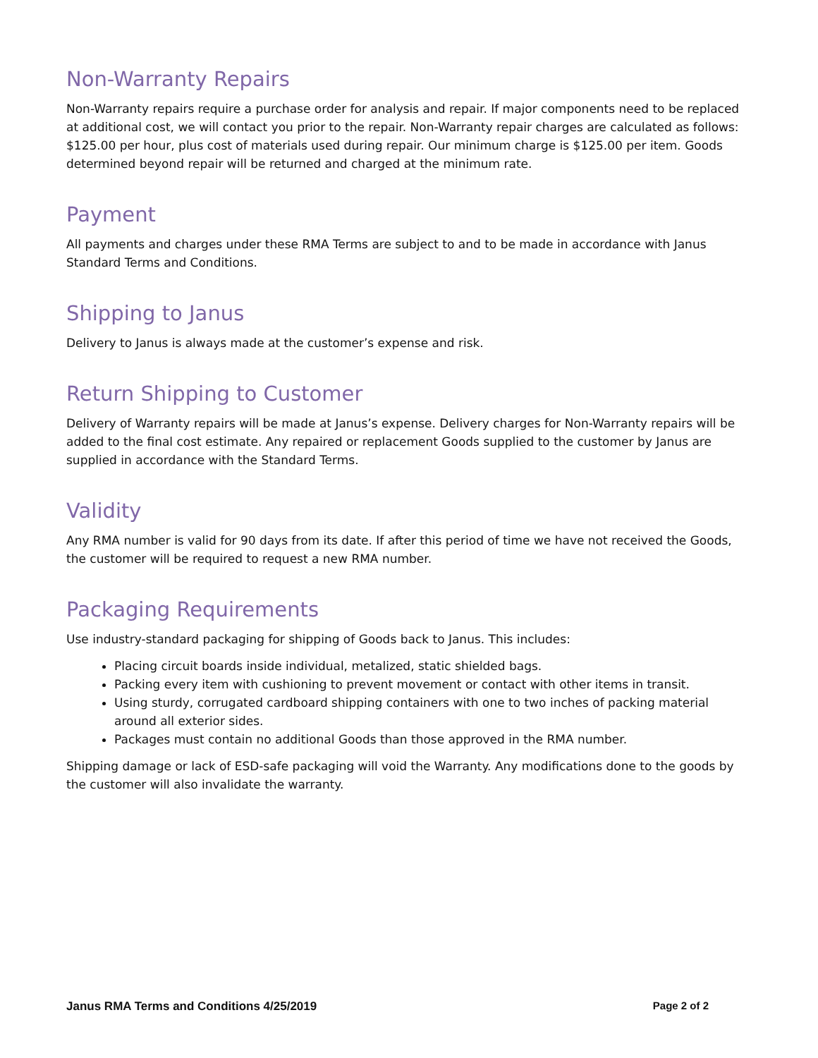Non-Warranty Repairs
Non-Warranty repairs require a purchase order for analysis and repair. If major components need to be replaced at additional cost, we will contact you prior to the repair. Non-Warranty repair charges are calculated as follows: $125.00 per hour, plus cost of materials used during repair. Our minimum charge is $125.00 per item. Goods determined beyond repair will be returned and charged at the minimum rate.
Payment
All payments and charges under these RMA Terms are subject to and to be made in accordance with Janus Standard Terms and Conditions.
Shipping to Janus
Delivery to Janus is always made at the customer’s expense and risk.
Return Shipping to Customer
Delivery of Warranty repairs will be made at Janus’s expense. Delivery charges for Non-Warranty repairs will be added to the final cost estimate. Any repaired or replacement Goods supplied to the customer by Janus are supplied in accordance with the Standard Terms.
Validity
Any RMA number is valid for 90 days from its date. If after this period of time we have not received the Goods, the customer will be required to request a new RMA number.
Packaging Requirements
Use industry-standard packaging for shipping of Goods back to Janus. This includes:
Placing circuit boards inside individual, metalized, static shielded bags.
Packing every item with cushioning to prevent movement or contact with other items in transit.
Using sturdy, corrugated cardboard shipping containers with one to two inches of packing material around all exterior sides.
Packages must contain no additional Goods than those approved in the RMA number.
Shipping damage or lack of ESD-safe packaging will void the Warranty. Any modifications done to the goods by the customer will also invalidate the warranty.
Janus RMA Terms and Conditions 4/25/2019 Page 2 of 2